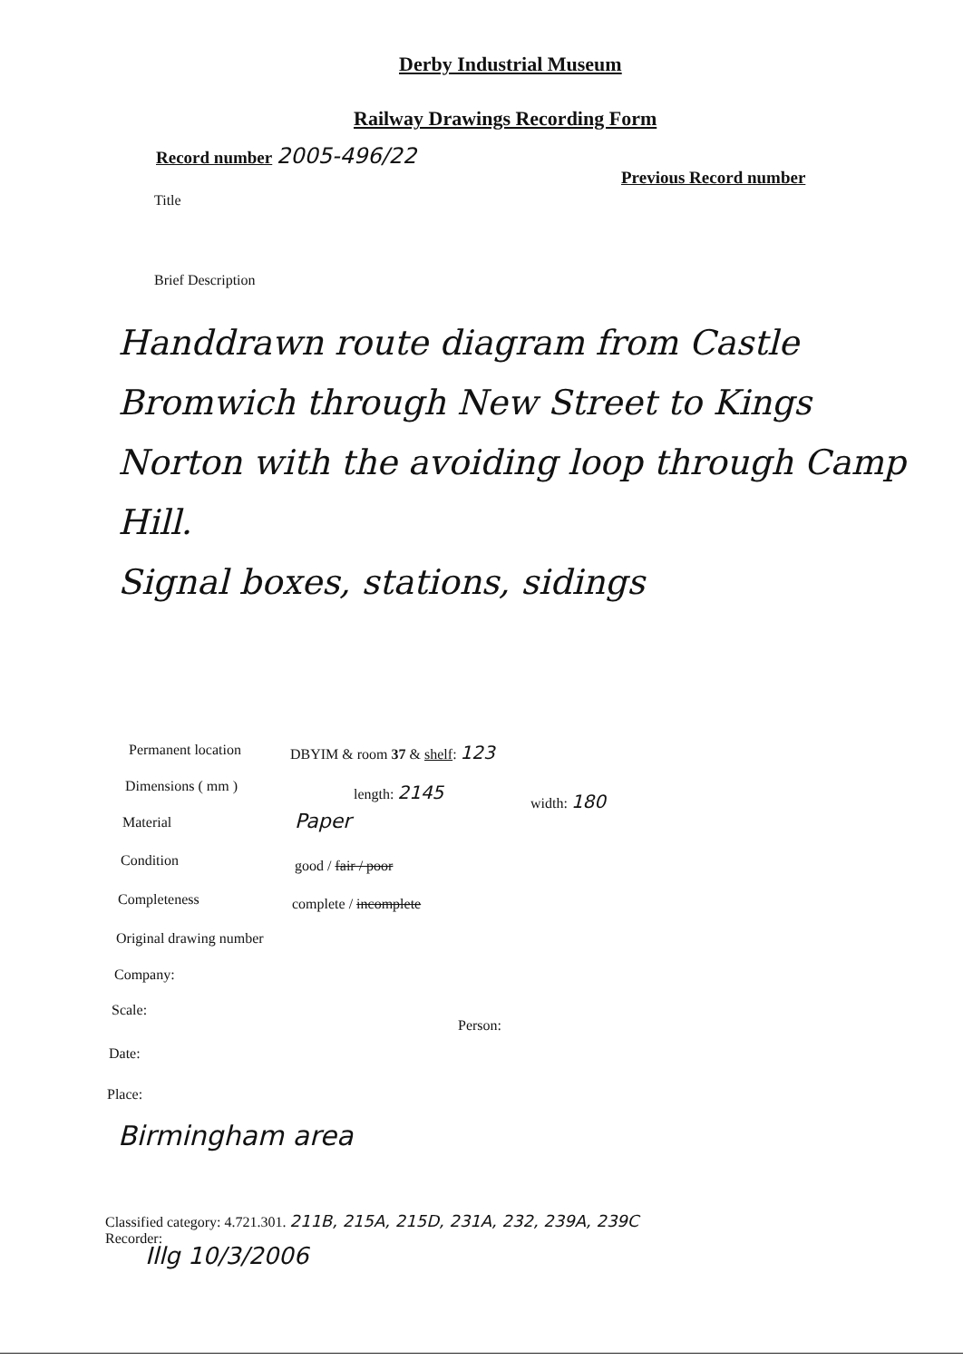Derby Industrial Museum
Railway Drawings Recording Form
Record number 2005-496/22
Previous Record number
Title
Brief Description
Handdrawn route diagram from Castle Bromwich through New Street to Kings Norton with the avoiding loop through Camp Hill.
Signal boxes, stations, sidings
Permanent location DBYIM & room 37 & shelf: 123
Dimensions ( mm ) length: 2145
width: 180
Material Paper
Condition good / fair / poor
Completeness complete / incomplete
Original drawing number
Company:
Scale:
Person:
Date:
Place:
Birmingham area
Classified category: 4.721.301. 211B, 215A, 215D, 231A, 232, 239A, 239C
Recorder:
Illg 10/3/2006